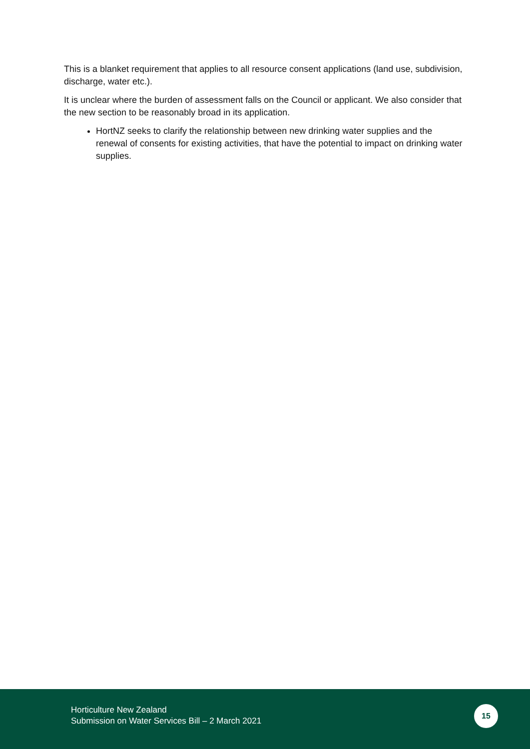This is a blanket requirement that applies to all resource consent applications (land use, subdivision, discharge, water etc.).
It is unclear where the burden of assessment falls on the Council or applicant. We also consider that the new section to be reasonably broad in its application.
HortNZ seeks to clarify the relationship between new drinking water supplies and the renewal of consents for existing activities, that have the potential to impact on drinking water supplies.
Horticulture New Zealand
Submission on Water Services Bill – 2 March 2021
15